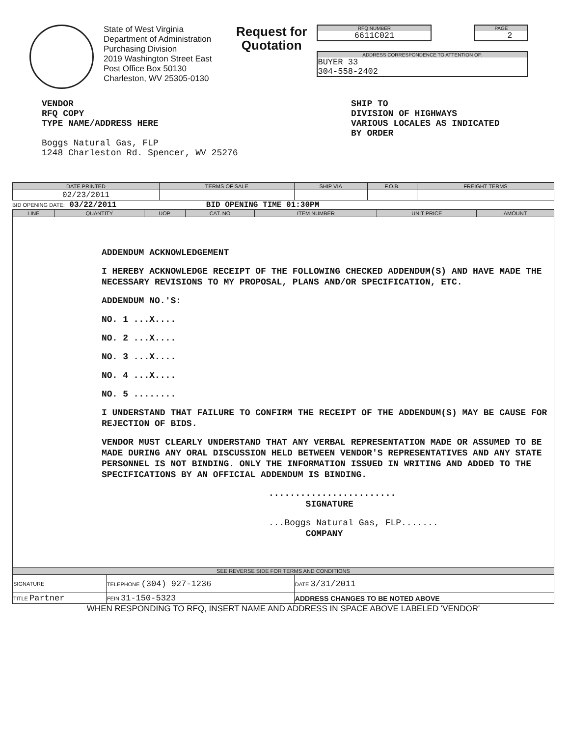State of West Virginia
Department of Administration
Purchasing Division
2019 Washington Street East
Post Office Box 50130
Charleston, WV 25305-0130
Request for
Quotation
RFQ NUMBER
6611C021
PAGE
2
ADDRESS CORRESPONDENCE TO ATTENTION OF:
BUYER 33
304-558-2402
VENDOR
RFQ COPY
TYPE NAME/ADDRESS HERE
Boggs Natural Gas, FLP
1248 Charleston Rd. Spencer, WV 25276
SHIP TO
DIVISION OF HIGHWAYS
VARIOUS LOCALES AS INDICATED
BY ORDER
| DATE PRINTED | TERMS OF SALE | SHIP VIA | F.O.B. | FREIGHT TERMS |
| --- | --- | --- | --- | --- |
| 02/23/2011 | | | | |
BID OPENING DATE: 03/22/2011 BID OPENING TIME 01:30PM
| LINE | QUANTITY | UOP | CAT. NO | ITEM NUMBER | UNIT PRICE | AMOUNT |
| --- | --- | --- | --- | --- | --- | --- |
| ADDENDUM ACKNOWLEDGEMENT I HEREBY ACKNOWLEDGE RECEIPT OF THE FOLLOWING CHECKED ADDENDUM(S) AND HAVE MADE THE NECESSARY REVISIONS TO MY PROPOSAL, PLANS AND/OR SPECIFICATION, ETC. ADDENDUM NO.'S: NO. 1 ...X.... NO. 2 ...X.... NO. 3 ...X.... NO. 4 ...X.... NO. 5 ........ I UNDERSTAND THAT FAILURE TO CONFIRM THE RECEIPT OF THE ADDENDUM(S) MAY BE CAUSE FOR REJECTION OF BIDS. VENDOR MUST CLEARLY UNDERSTAND THAT ANY VERBAL REPRESENTATION MADE OR ASSUMED TO BE MADE DURING ANY ORAL DISCUSSION HELD BETWEEN VENDOR'S REPRESENTATIVES AND ANY STATE PERSONNEL IS NOT BINDING. ONLY THE INFORMATION ISSUED IN WRITING AND ADDED TO THE SPECIFICATIONS BY AN OFFICIAL ADDENDUM IS BINDING. ........................ SIGNATURE ...Boggs Natural Gas, FLP....... COMPANY | | | | | | |
| SEE REVERSE SIDE FOR TERMS AND CONDITIONS | | | |
| --- | --- | --- | --- |
| SIGNATURE | | TELEPHONE (304) 927-1236 | DATE 3/31/2011 |
| TITLE Partner | FEIN 31-150-5323 | | ADDRESS CHANGES TO BE NOTED ABOVE |
WHEN RESPONDING TO RFQ, INSERT NAME AND ADDRESS IN SPACE ABOVE LABELED 'VENDOR'